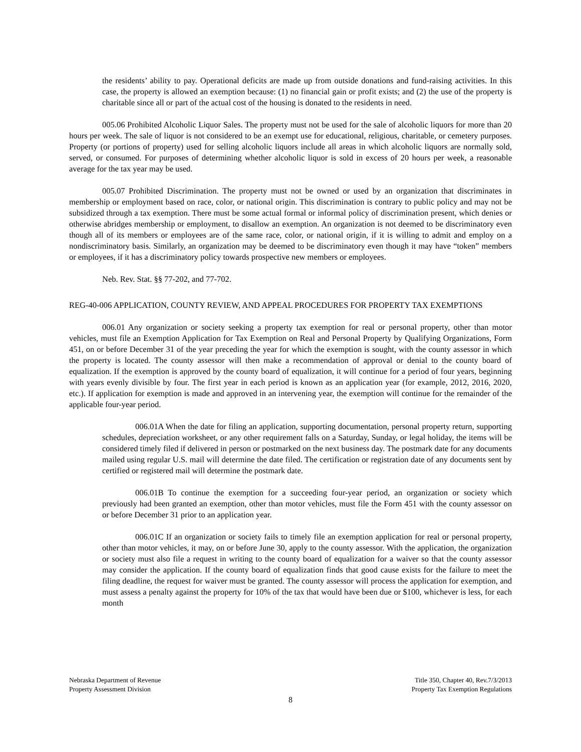the residents’ ability to pay. Operational deficits are made up from outside donations and fund-raising activities. In this case, the property is allowed an exemption because: (1) no financial gain or profit exists; and (2) the use of the property is charitable since all or part of the actual cost of the housing is donated to the residents in need.
005.06 Prohibited Alcoholic Liquor Sales. The property must not be used for the sale of alcoholic liquors for more than 20 hours per week. The sale of liquor is not considered to be an exempt use for educational, religious, charitable, or cemetery purposes. Property (or portions of property) used for selling alcoholic liquors include all areas in which alcoholic liquors are normally sold, served, or consumed. For purposes of determining whether alcoholic liquor is sold in excess of 20 hours per week, a reasonable average for the tax year may be used.
005.07 Prohibited Discrimination. The property must not be owned or used by an organization that discriminates in membership or employment based on race, color, or national origin. This discrimination is contrary to public policy and may not be subsidized through a tax exemption. There must be some actual formal or informal policy of discrimination present, which denies or otherwise abridges membership or employment, to disallow an exemption. An organization is not deemed to be discriminatory even though all of its members or employees are of the same race, color, or national origin, if it is willing to admit and employ on a nondiscriminatory basis. Similarly, an organization may be deemed to be discriminatory even though it may have “token” members or employees, if it has a discriminatory policy towards prospective new members or employees.
Neb. Rev. Stat. §§ 77-202, and 77-702.
REG-40-006 APPLICATION, COUNTY REVIEW, AND APPEAL PROCEDURES FOR PROPERTY TAX EXEMPTIONS
006.01 Any organization or society seeking a property tax exemption for real or personal property, other than motor vehicles, must file an Exemption Application for Tax Exemption on Real and Personal Property by Qualifying Organizations, Form 451, on or before December 31 of the year preceding the year for which the exemption is sought, with the county assessor in which the property is located. The county assessor will then make a recommendation of approval or denial to the county board of equalization. If the exemption is approved by the county board of equalization, it will continue for a period of four years, beginning with years evenly divisible by four. The first year in each period is known as an application year (for example, 2012, 2016, 2020, etc.). If application for exemption is made and approved in an intervening year, the exemption will continue for the remainder of the applicable four-year period.
006.01A When the date for filing an application, supporting documentation, personal property return, supporting schedules, depreciation worksheet, or any other requirement falls on a Saturday, Sunday, or legal holiday, the items will be considered timely filed if delivered in person or postmarked on the next business day. The postmark date for any documents mailed using regular U.S. mail will determine the date filed. The certification or registration date of any documents sent by certified or registered mail will determine the postmark date.
006.01B To continue the exemption for a succeeding four-year period, an organization or society which previously had been granted an exemption, other than motor vehicles, must file the Form 451 with the county assessor on or before December 31 prior to an application year.
006.01C If an organization or society fails to timely file an exemption application for real or personal property, other than motor vehicles, it may, on or before June 30, apply to the county assessor. With the application, the organization or society must also file a request in writing to the county board of equalization for a waiver so that the county assessor may consider the application. If the county board of equalization finds that good cause exists for the failure to meet the filing deadline, the request for waiver must be granted. The county assessor will process the application for exemption, and must assess a penalty against the property for 10% of the tax that would have been due or $100, whichever is less, for each month
Nebraska Department of Revenue
Property Assessment Division
Title 350, Chapter 40, Rev.7/3/2013
Property Tax Exemption Regulations
8